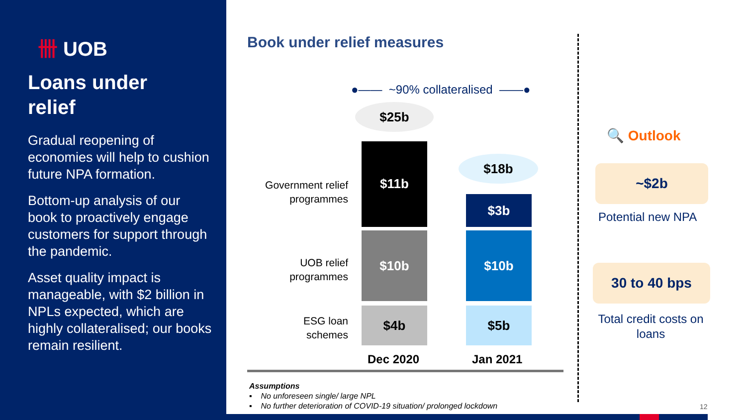卌 UOB
Loans under relief
Gradual reopening of economies will help to cushion future NPA formation.
Bottom-up analysis of our book to proactively engage customers for support through the pandemic.
Asset quality impact is manageable, with $2 billion in NPLs expected, which are highly collateralised; our books remain resilient.
Book under relief measures
●—— ~90% collateralised ——●
$25b
$18b
Government relief
programmes
UOB relief
programmes
ESG loan
schemes
$11b
$10b
$4b
$3b
$10b
$5b
Dec 2020 Jan 2021
Assumptions
▪ No unforeseen single/ large NPL
▪ No further deterioration of COVID-19 situation/ prolonged lockdown
🔍 Outlook
~$2b
Potential new NPA
30 to 40 bps
Total credit costs on loans
12